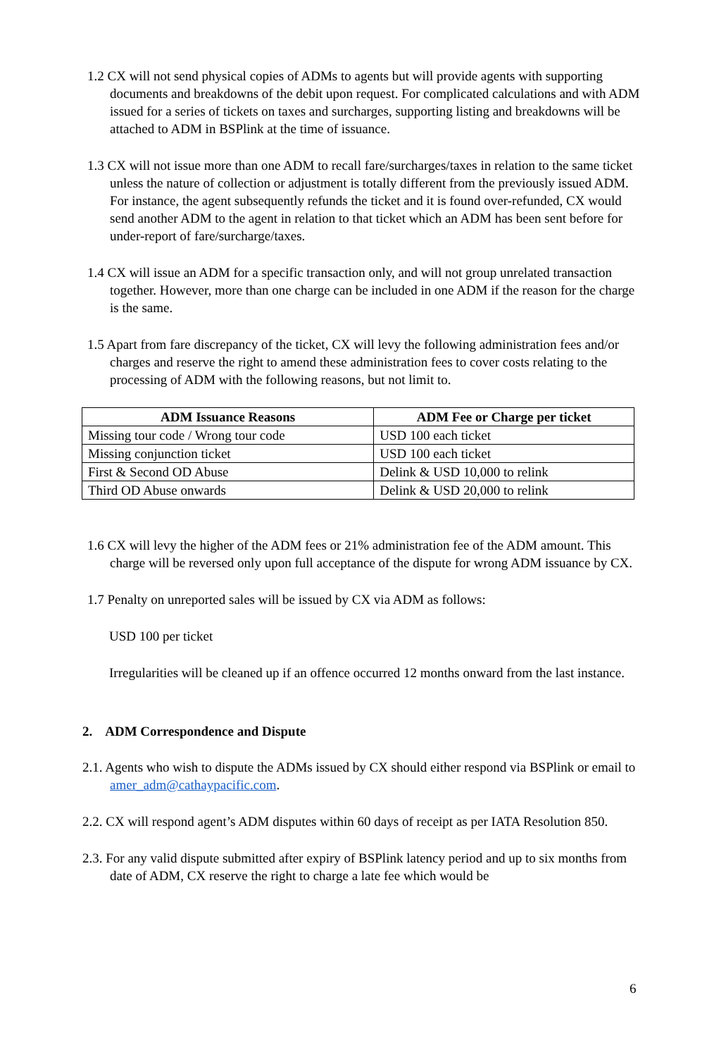1.2 CX will not send physical copies of ADMs to agents but will provide agents with supporting documents and breakdowns of the debit upon request. For complicated calculations and with ADM issued for a series of tickets on taxes and surcharges, supporting listing and breakdowns will be attached to ADM in BSPlink at the time of issuance.
1.3 CX will not issue more than one ADM to recall fare/surcharges/taxes in relation to the same ticket unless the nature of collection or adjustment is totally different from the previously issued ADM. For instance, the agent subsequently refunds the ticket and it is found over-refunded, CX would send another ADM to the agent in relation to that ticket which an ADM has been sent before for under-report of fare/surcharge/taxes.
1.4 CX will issue an ADM for a specific transaction only, and will not group unrelated transaction together. However, more than one charge can be included in one ADM if the reason for the charge is the same.
1.5 Apart from fare discrepancy of the ticket, CX will levy the following administration fees and/or charges and reserve the right to amend these administration fees to cover costs relating to the processing of ADM with the following reasons, but not limit to.
| ADM Issuance Reasons | ADM Fee or Charge per ticket |
| --- | --- |
| Missing tour code / Wrong tour code | USD 100 each ticket |
| Missing conjunction ticket | USD 100 each ticket |
| First & Second OD Abuse | Delink & USD 10,000 to relink |
| Third OD Abuse onwards | Delink & USD 20,000 to relink |
1.6 CX will levy the higher of the ADM fees or 21% administration fee of the ADM amount. This charge will be reversed only upon full acceptance of the dispute for wrong ADM issuance by CX.
1.7 Penalty on unreported sales will be issued by CX via ADM as follows:
USD 100 per ticket
Irregularities will be cleaned up if an offence occurred 12 months onward from the last instance.
2. ADM Correspondence and Dispute
2.1. Agents who wish to dispute the ADMs issued by CX should either respond via BSPlink or email to amer_adm@cathaypacific.com.
2.2. CX will respond agent’s ADM disputes within 60 days of receipt as per IATA Resolution 850.
2.3. For any valid dispute submitted after expiry of BSPlink latency period and up to six months from date of ADM, CX reserve the right to charge a late fee which would be
6